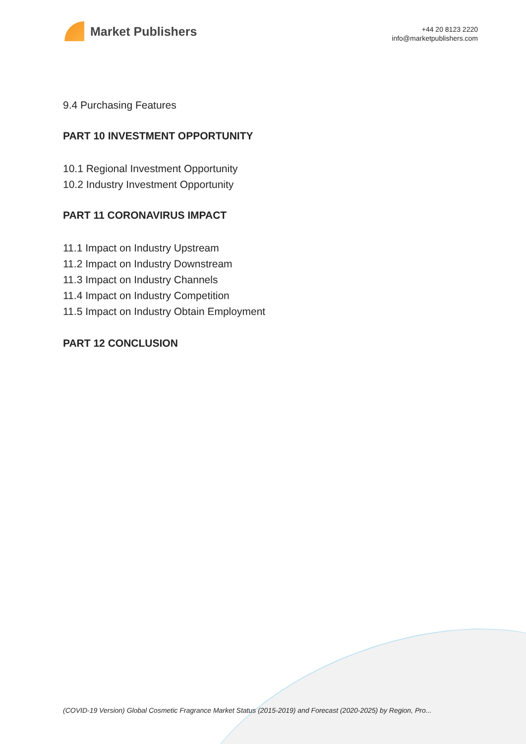Market Publishers
+44 20 8123 2220
info@marketpublishers.com
9.4 Purchasing Features
PART 10 INVESTMENT OPPORTUNITY
10.1 Regional Investment Opportunity
10.2 Industry Investment Opportunity
PART 11 CORONAVIRUS IMPACT
11.1 Impact on Industry Upstream
11.2 Impact on Industry Downstream
11.3 Impact on Industry Channels
11.4 Impact on Industry Competition
11.5 Impact on Industry Obtain Employment
PART 12 CONCLUSION
(COVID-19 Version) Global Cosmetic Fragrance Market Status (2015-2019) and Forecast (2020-2025) by Region, Pro...